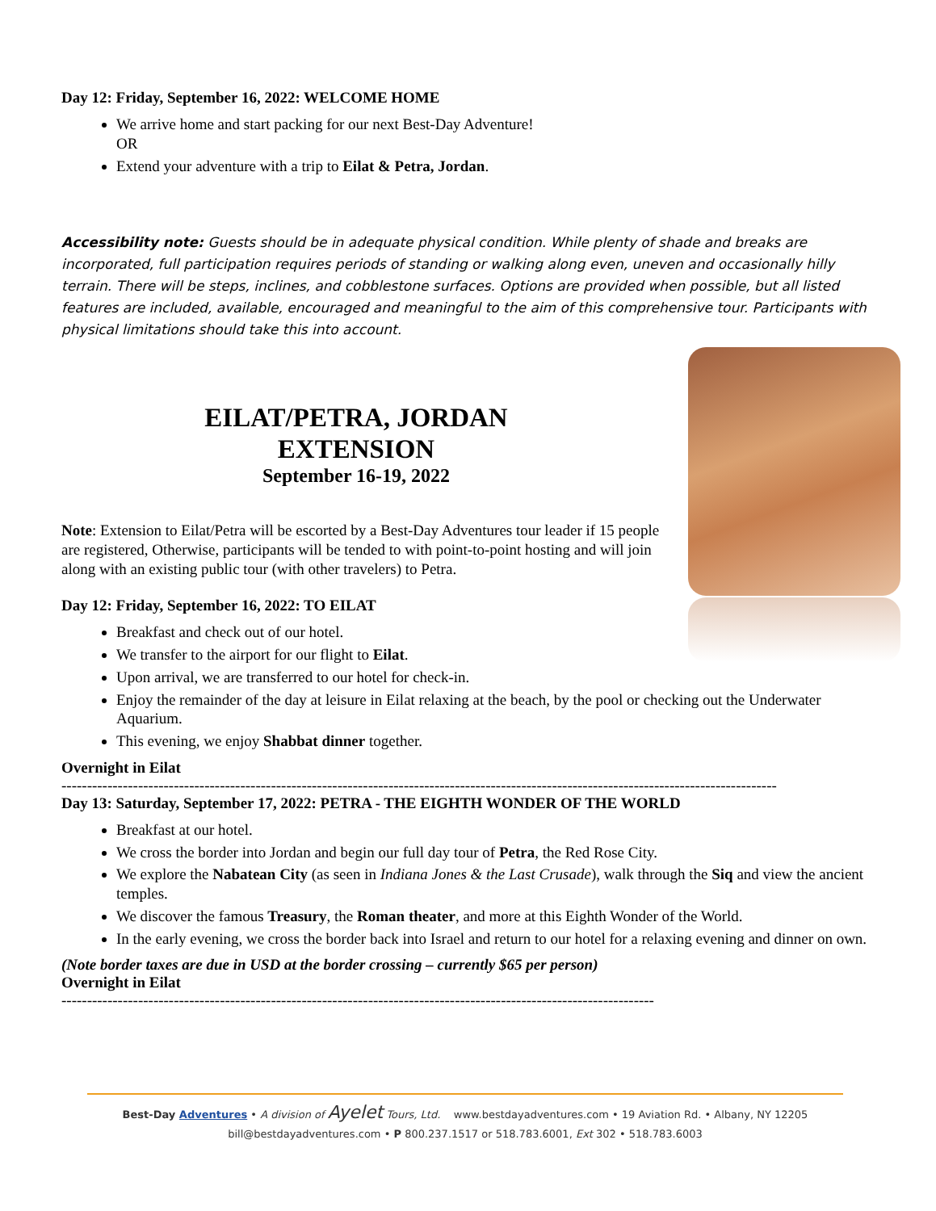Day 12: Friday, September 16, 2022: WELCOME HOME
We arrive home and start packing for our next Best-Day Adventure!
OR
Extend your adventure with a trip to Eilat & Petra, Jordan.
Accessibility note: Guests should be in adequate physical condition. While plenty of shade and breaks are incorporated, full participation requires periods of standing or walking along even, uneven and occasionally hilly terrain. There will be steps, inclines, and cobblestone surfaces. Options are provided when possible, but all listed features are included, available, encouraged and meaningful to the aim of this comprehensive tour. Participants with physical limitations should take this into account.
EILAT/PETRA, JORDAN
EXTENSION
September 16-19, 2022
Note: Extension to Eilat/Petra will be escorted by a Best-Day Adventures tour leader if 15 people are registered, Otherwise, participants will be tended to with point-to-point hosting and will join along with an existing public tour (with other travelers) to Petra.
Day 12: Friday, September 16, 2022: TO EILAT
Breakfast and check out of our hotel.
We transfer to the airport for our flight to Eilat.
Upon arrival, we are transferred to our hotel for check-in.
Enjoy the remainder of the day at leisure in Eilat relaxing at the beach, by the pool or checking out the Underwater Aquarium.
This evening, we enjoy Shabbat dinner together.
Overnight in Eilat
--------------------------------------------------------------------------------------------------------------------------------------------
Day 13: Saturday, September 17, 2022: PETRA - THE EIGHTH WONDER OF THE WORLD
Breakfast at our hotel.
We cross the border into Jordan and begin our full day tour of Petra, the Red Rose City.
We explore the Nabatean City (as seen in Indiana Jones & the Last Crusade), walk through the Siq and view the ancient temples.
We discover the famous Treasury, the Roman theater, and more at this Eighth Wonder of the World.
In the early evening, we cross the border back into Israel and return to our hotel for a relaxing evening and dinner on own.
(Note border taxes are due in USD at the border crossing – currently $65 per person)
Overnight in Eilat
--------------------------------------------------------------------------------------------------------------------
Best-Day Adventures • A division of Ayelet Tours, Ltd. www.bestdayadventures.com • 19 Aviation Rd. • Albany, NY 12205
bill@bestdayadventures.com • P 800.237.1517 or 518.783.6001, Ext 302 • 518.783.6003